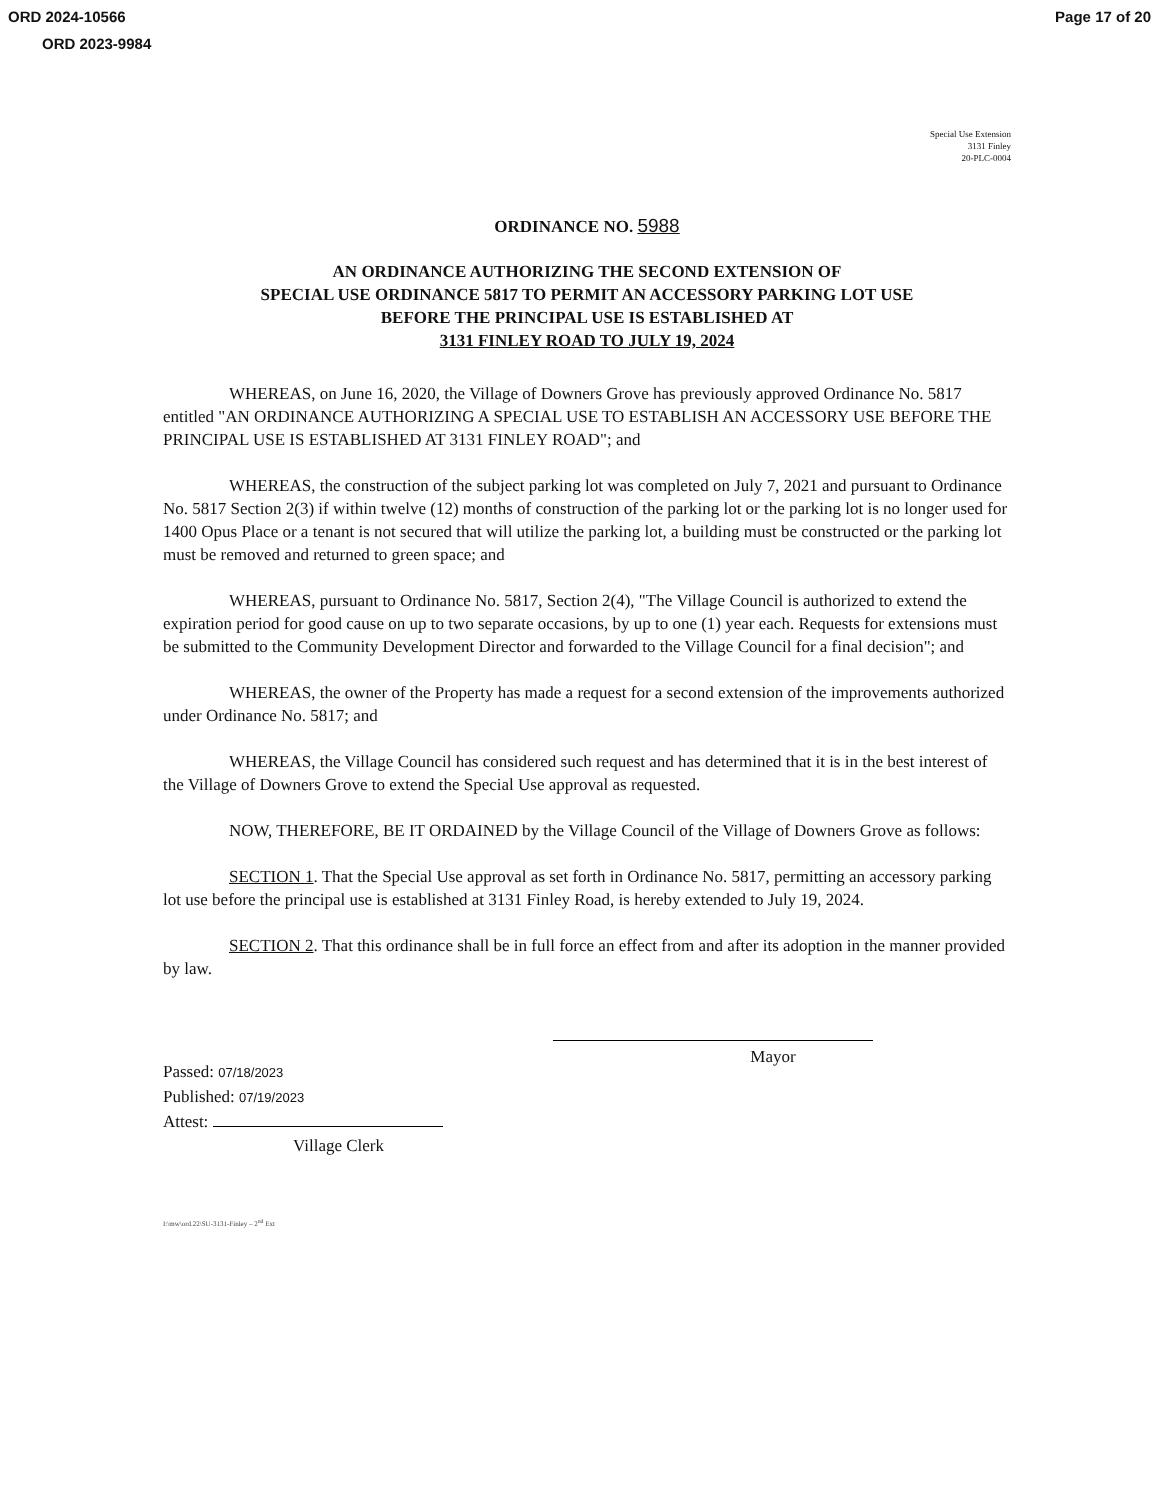ORD 2024-10566 Page 17 of 20
ORD 2023-9984
Special Use Extension
3131 Finley
20-PLC-0004
ORDINANCE NO. 5988
AN ORDINANCE AUTHORIZING THE SECOND EXTENSION OF
SPECIAL USE ORDINANCE 5817 TO PERMIT AN ACCESSORY PARKING LOT USE
BEFORE THE PRINCIPAL USE IS ESTABLISHED AT
3131 FINLEY ROAD TO JULY 19, 2024
WHEREAS, on June 16, 2020, the Village of Downers Grove has previously approved Ordinance No. 5817 entitled "AN ORDINANCE AUTHORIZING A SPECIAL USE TO ESTABLISH AN ACCESSORY USE BEFORE THE PRINCIPAL USE IS ESTABLISHED AT 3131 FINLEY ROAD"; and
WHEREAS, the construction of the subject parking lot was completed on July 7, 2021 and pursuant to Ordinance No. 5817 Section 2(3) if within twelve (12) months of construction of the parking lot or the parking lot is no longer used for 1400 Opus Place or a tenant is not secured that will utilize the parking lot, a building must be constructed or the parking lot must be removed and returned to green space; and
WHEREAS, pursuant to Ordinance No. 5817, Section 2(4), "The Village Council is authorized to extend the expiration period for good cause on up to two separate occasions, by up to one (1) year each. Requests for extensions must be submitted to the Community Development Director and forwarded to the Village Council for a final decision"; and
WHEREAS, the owner of the Property has made a request for a second extension of the improvements authorized under Ordinance No. 5817; and
WHEREAS, the Village Council has considered such request and has determined that it is in the best interest of the Village of Downers Grove to extend the Special Use approval as requested.
NOW, THEREFORE, BE IT ORDAINED by the Village Council of the Village of Downers Grove as follows:
SECTION 1. That the Special Use approval as set forth in Ordinance No. 5817, permitting an accessory parking lot use before the principal use is established at 3131 Finley Road, is hereby extended to July 19, 2024.
SECTION 2. That this ordinance shall be in full force an effect from and after its adoption in the manner provided by law.
Passed: 07/18/2023
Published: 07/19/2023
Attest:
Village Clerk
Mayor
I:\mw\ord.22\SU-3131-Finley – 2<sup>nd</sup> Ext